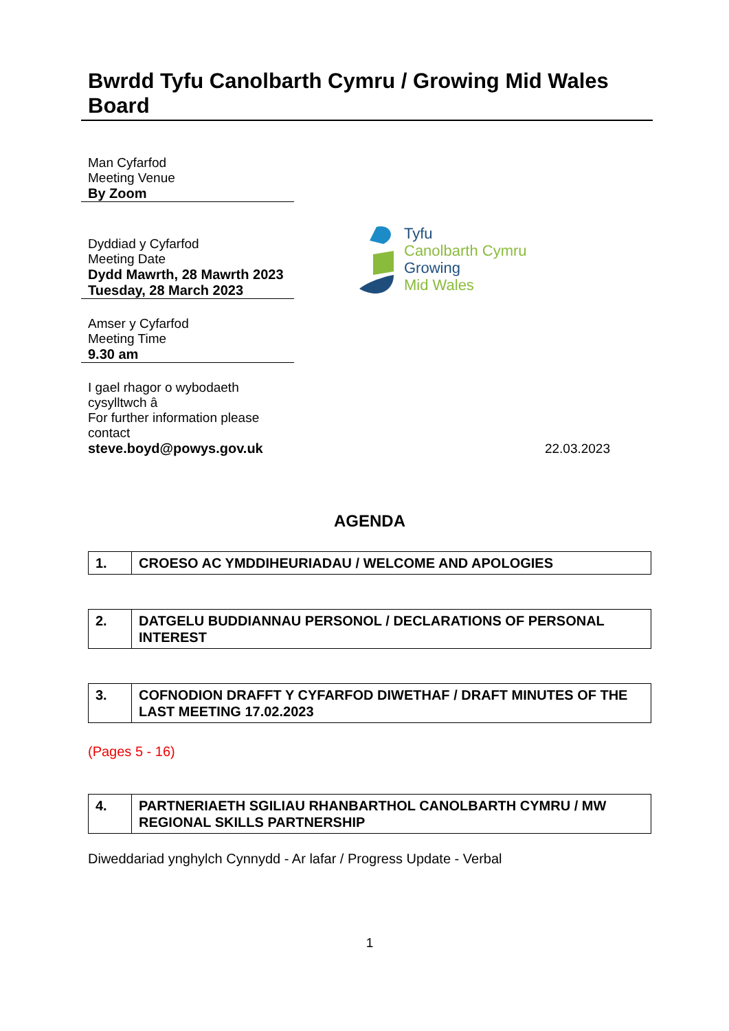Bwrdd Tyfu Canolbarth Cymru / Growing Mid Wales Board
Man Cyfarfod
Meeting Venue
By Zoom
Dyddiad y Cyfarfod
Meeting Date
Dydd Mawrth, 28 Mawrth 2023
Tuesday, 28 March 2023
Amser y Cyfarfod
Meeting Time
9.30 am
Tyfu
Canolbarth Cymru
Growing
Mid Wales
I gael rhagor o wybodaeth cysylltwch â
For further information please contact
steve.boyd@powys.gov.uk
22.03.2023
AGENDA
| 1. | CROESO AC YMDDIHEURIADAU / WELCOME AND APOLOGIES |
| 2. | DATGELU BUDDIANNAU PERSONOL / DECLARATIONS OF PERSONAL INTEREST |
| 3. | COFNODION DRAFFT Y CYFARFOD DIWETHAF / DRAFT MINUTES OF THE LAST MEETING 17.02.2023 |
(Pages 5 - 16)
| 4. | PARTNERIAETH SGILIAU RHANBARTHOL CANOLBARTH CYMRU / MW REGIONAL SKILLS PARTNERSHIP |
Diweddariad ynghylch Cynnydd - Ar lafar / Progress Update - Verbal
1